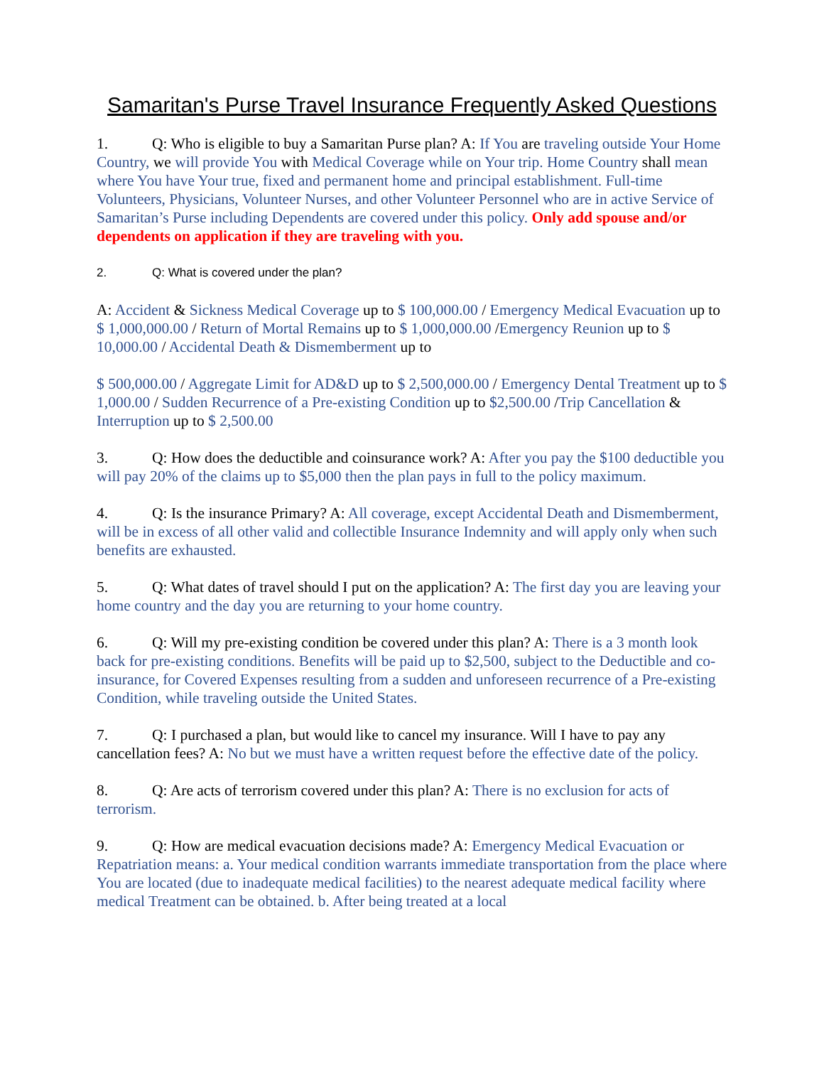Samaritan's Purse Travel Insurance Frequently Asked Questions
1. Q: Who is eligible to buy a Samaritan Purse plan? A: If You are traveling outside Your Home Country, we will provide You with Medical Coverage while on Your trip. Home Country shall mean where You have Your true, fixed and permanent home and principal establishment. Full-time Volunteers, Physicians, Volunteer Nurses, and other Volunteer Personnel who are in active Service of Samaritan’s Purse including Dependents are covered under this policy. Only add spouse and/or dependents on application if they are traveling with you.
2. Q: What is covered under the plan?
A: Accident & Sickness Medical Coverage up to $ 100,000.00 / Emergency Medical Evacuation up to $ 1,000,000.00 / Return of Mortal Remains up to $ 1,000,000.00 /Emergency Reunion up to $ 10,000.00 / Accidental Death & Dismemberment up to
$ 500,000.00 / Aggregate Limit for AD&D up to $ 2,500,000.00 / Emergency Dental Treatment up to $ 1,000.00 / Sudden Recurrence of a Pre-existing Condition up to $2,500.00 /Trip Cancellation & Interruption up to $ 2,500.00
3. Q: How does the deductible and coinsurance work? A: After you pay the $100 deductible you will pay 20% of the claims up to $5,000 then the plan pays in full to the policy maximum.
4. Q: Is the insurance Primary? A: All coverage, except Accidental Death and Dismemberment, will be in excess of all other valid and collectible Insurance Indemnity and will apply only when such benefits are exhausted.
5. Q: What dates of travel should I put on the application? A: The first day you are leaving your home country and the day you are returning to your home country.
6. Q: Will my pre-existing condition be covered under this plan? A: There is a 3 month look back for pre-existing conditions. Benefits will be paid up to $2,500, subject to the Deductible and co-insurance, for Covered Expenses resulting from a sudden and unforeseen recurrence of a Pre-existing Condition, while traveling outside the United States.
7. Q: I purchased a plan, but would like to cancel my insurance. Will I have to pay any cancellation fees? A: No but we must have a written request before the effective date of the policy.
8. Q: Are acts of terrorism covered under this plan? A: There is no exclusion for acts of terrorism.
9. Q: How are medical evacuation decisions made? A: Emergency Medical Evacuation or Repatriation means: a. Your medical condition warrants immediate transportation from the place where You are located (due to inadequate medical facilities) to the nearest adequate medical facility where medical Treatment can be obtained. b. After being treated at a local